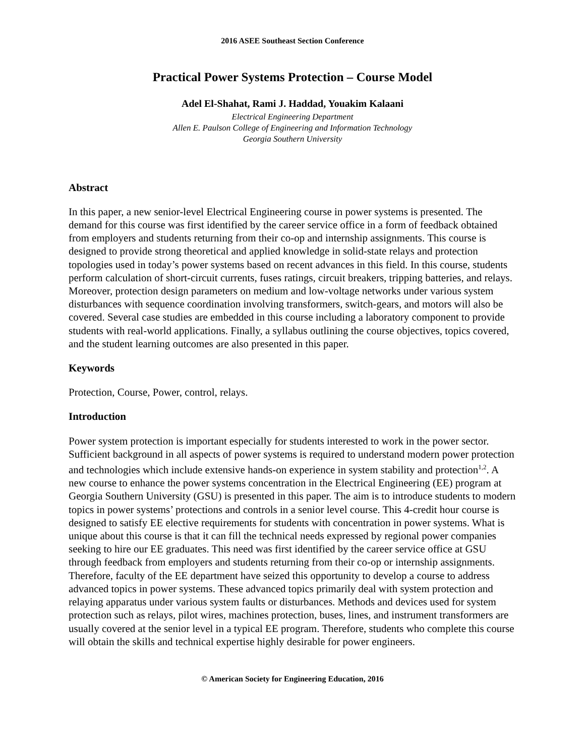2016 ASEE Southeast Section Conference
Practical Power Systems Protection – Course Model
Adel El-Shahat, Rami J. Haddad, Youakim Kalaani
Electrical Engineering Department
Allen E. Paulson College of Engineering and Information Technology
Georgia Southern University
Abstract
In this paper, a new senior-level Electrical Engineering course in power systems is presented. The demand for this course was first identified by the career service office in a form of feedback obtained from employers and students returning from their co-op and internship assignments. This course is designed to provide strong theoretical and applied knowledge in solid-state relays and protection topologies used in today’s power systems based on recent advances in this field. In this course, students perform calculation of short-circuit currents, fuses ratings, circuit breakers, tripping batteries, and relays. Moreover, protection design parameters on medium and low-voltage networks under various system disturbances with sequence coordination involving transformers, switch-gears, and motors will also be covered. Several case studies are embedded in this course including a laboratory component to provide students with real-world applications. Finally, a syllabus outlining the course objectives, topics covered, and the student learning outcomes are also presented in this paper.
Keywords
Protection, Course, Power, control, relays.
Introduction
Power system protection is important especially for students interested to work in the power sector. Sufficient background in all aspects of power systems is required to understand modern power protection and technologies which include extensive hands-on experience in system stability and protection<sup>1,2</sup>. A new course to enhance the power systems concentration in the Electrical Engineering (EE) program at Georgia Southern University (GSU) is presented in this paper. The aim is to introduce students to modern topics in power systems’ protections and controls in a senior level course. This 4-credit hour course is designed to satisfy EE elective requirements for students with concentration in power systems. What is unique about this course is that it can fill the technical needs expressed by regional power companies seeking to hire our EE graduates. This need was first identified by the career service office at GSU through feedback from employers and students returning from their co-op or internship assignments. Therefore, faculty of the EE department have seized this opportunity to develop a course to address advanced topics in power systems. These advanced topics primarily deal with system protection and relaying apparatus under various system faults or disturbances. Methods and devices used for system protection such as relays, pilot wires, machines protection, buses, lines, and instrument transformers are usually covered at the senior level in a typical EE program. Therefore, students who complete this course will obtain the skills and technical expertise highly desirable for power engineers.
© American Society for Engineering Education, 2016